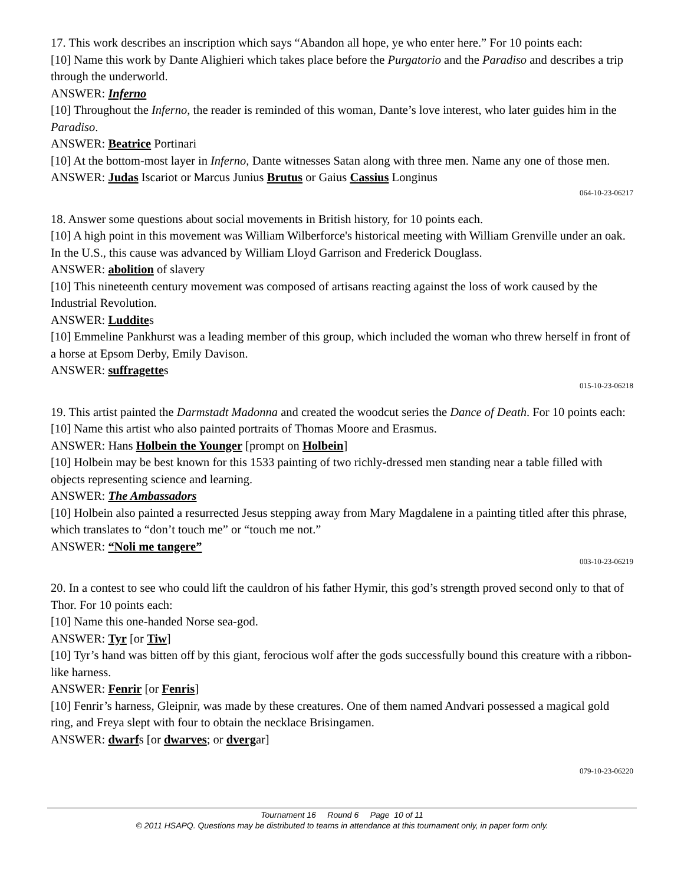17. This work describes an inscription which says “Abandon all hope, ye who enter here.” For 10 points each:
[10] Name this work by Dante Alighieri which takes place before the Purgatorio and the Paradiso and describes a trip through the underworld.
ANSWER: Inferno
[10] Throughout the Inferno, the reader is reminded of this woman, Dante’s love interest, who later guides him in the Paradiso.
ANSWER: Beatrice Portinari
[10] At the bottom-most layer in Inferno, Dante witnesses Satan along with three men. Name any one of those men.
ANSWER: Judas Iscariot or Marcus Junius Brutus or Gaius Cassius Longinus
064-10-23-06217
18. Answer some questions about social movements in British history, for 10 points each.
[10] A high point in this movement was William Wilberforce's historical meeting with William Grenville under an oak. In the U.S., this cause was advanced by William Lloyd Garrison and Frederick Douglass.
ANSWER: abolition of slavery
[10] This nineteenth century movement was composed of artisans reacting against the loss of work caused by the Industrial Revolution.
ANSWER: Luddites
[10] Emmeline Pankhurst was a leading member of this group, which included the woman who threw herself in front of a horse at Epsom Derby, Emily Davison.
ANSWER: suffragettes
015-10-23-06218
19. This artist painted the Darmstadt Madonna and created the woodcut series the Dance of Death. For 10 points each:
[10] Name this artist who also painted portraits of Thomas Moore and Erasmus.
ANSWER: Hans Holbein the Younger [prompt on Holbein]
[10] Holbein may be best known for this 1533 painting of two richly-dressed men standing near a table filled with objects representing science and learning.
ANSWER: The Ambassadors
[10] Holbein also painted a resurrected Jesus stepping away from Mary Magdalene in a painting titled after this phrase, which translates to “don’t touch me” or “touch me not.”
ANSWER: “Noli me tangere”
003-10-23-06219
20. In a contest to see who could lift the cauldron of his father Hymir, this god’s strength proved second only to that of Thor. For 10 points each:
[10] Name this one-handed Norse sea-god.
ANSWER: Tyr [or Tiw]
[10] Tyr’s hand was bitten off by this giant, ferocious wolf after the gods successfully bound this creature with a ribbon-like harness.
ANSWER: Fenrir [or Fenris]
[10] Fenrir’s harness, Gleipnir, was made by these creatures. One of them named Andvari possessed a magical gold ring, and Freya slept with four to obtain the necklace Brisingamen.
ANSWER: dwarfs [or dwarves; or dvergar]
079-10-23-06220
Tournament 16 Round 6 Page 10 of 11
© 2011 HSAPQ. Questions may be distributed to teams in attendance at this tournament only, in paper form only.